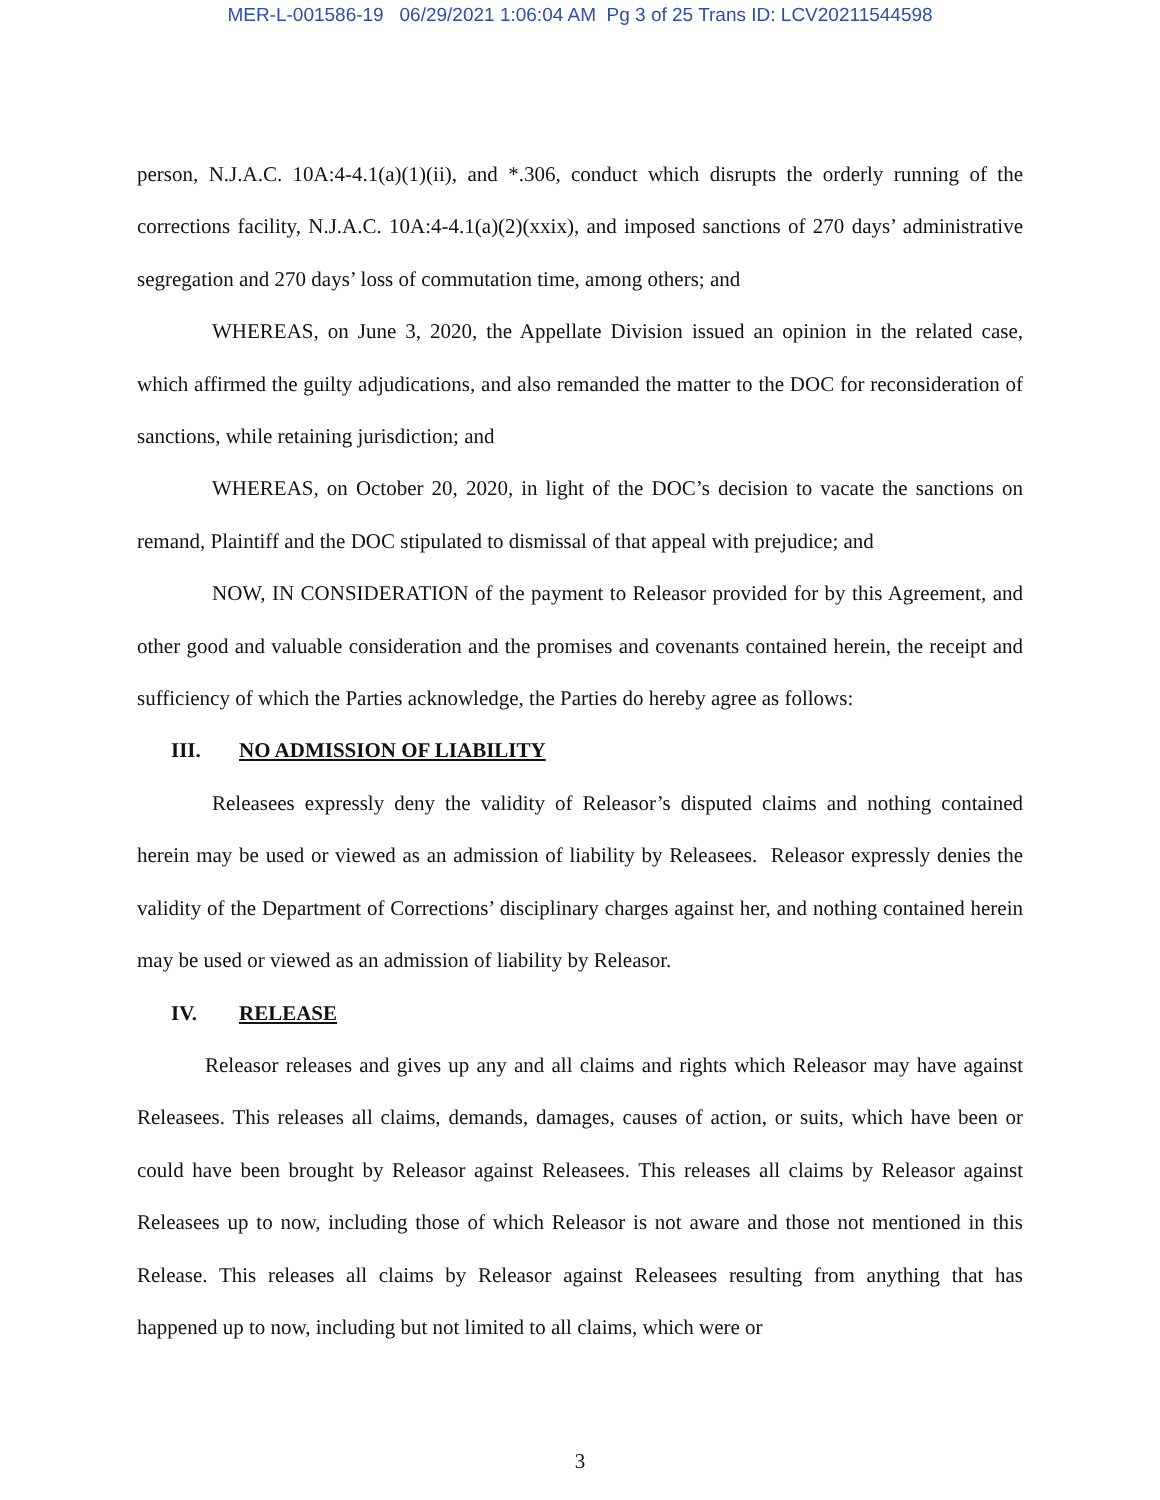MER-L-001586-19 06/29/2021 1:06:04 AM Pg 3 of 25 Trans ID: LCV20211544598
person, N.J.A.C. 10A:4-4.1(a)(1)(ii), and *.306, conduct which disrupts the orderly running of the corrections facility, N.J.A.C. 10A:4-4.1(a)(2)(xxix), and imposed sanctions of 270 days’ administrative segregation and 270 days’ loss of commutation time, among others; and
WHEREAS, on June 3, 2020, the Appellate Division issued an opinion in the related case, which affirmed the guilty adjudications, and also remanded the matter to the DOC for reconsideration of sanctions, while retaining jurisdiction; and
WHEREAS, on October 20, 2020, in light of the DOC’s decision to vacate the sanctions on remand, Plaintiff and the DOC stipulated to dismissal of that appeal with prejudice; and
NOW, IN CONSIDERATION of the payment to Releasor provided for by this Agreement, and other good and valuable consideration and the promises and covenants contained herein, the receipt and sufficiency of which the Parties acknowledge, the Parties do hereby agree as follows:
III. NO ADMISSION OF LIABILITY
Releasees expressly deny the validity of Releasor’s disputed claims and nothing contained herein may be used or viewed as an admission of liability by Releasees. Releasor expressly denies the validity of the Department of Corrections’ disciplinary charges against her, and nothing contained herein may be used or viewed as an admission of liability by Releasor.
IV. RELEASE
Releasor releases and gives up any and all claims and rights which Releasor may have against Releasees. This releases all claims, demands, damages, causes of action, or suits, which have been or could have been brought by Releasor against Releasees. This releases all claims by Releasor against Releasees up to now, including those of which Releasor is not aware and those not mentioned in this Release. This releases all claims by Releasor against Releasees resulting from anything that has happened up to now, including but not limited to all claims, which were or
3